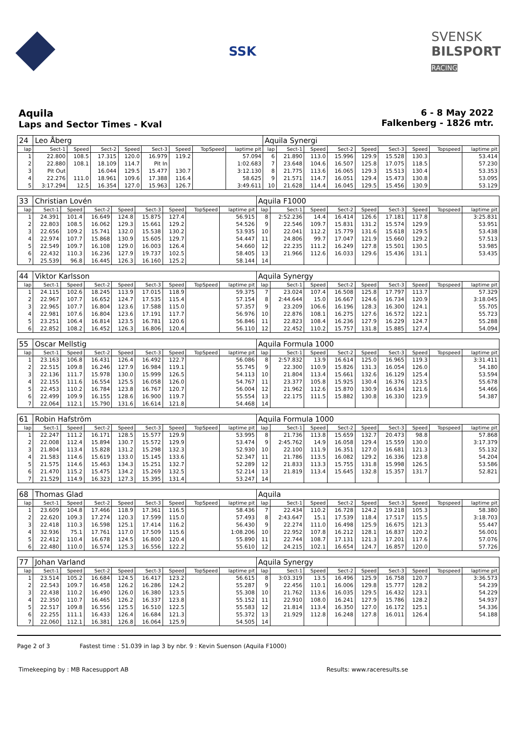SSK
SVENSK
BILSPORT
RACING
Aquila
Laps and Sector Times - Kval
6 - 8 May 2022
Falkenberg - 1826 mtr.
| 24 | Leo Åberg | | | | | | | | Aquila Synergi | | | | | | | | |
| lap | Sect-1 | Speed | Sect-2 | Speed | Sect-3 | Speed | TopSpeed | laptime pit | lap | Sect-1 | Speed | Sect-2 | Speed | Sect-3 | Speed | Topspeed | laptime pit |
| 1 | 22.800 | 108.5 | 17.315 | 120.0 | 16.979 | 119.2 | | 57.094 | 6 | 21.890 | 113.0 | 15.996 | 129.9 | 15.528 | 130.3 | | 53.414 |
| 2 | 22.880 | 108.1 | 18.109 | 114.7 | Pit In | | | 1:02.683 | 7 | 23.648 | 104.6 | 16.507 | 125.8 | 17.075 | 118.5 | | 57.230 |
| 3 | Pit Out | | 16.044 | 129.5 | 15.477 | 130.7 | | 3:12.130 | 8 | 21.775 | 113.6 | 16.065 | 129.3 | 15.513 | 130.4 | | 53.353 |
| 4 | 22.276 | 111.0 | 18.961 | 109.6 | 17.388 | 116.4 | | 58.625 | 9 | 21.571 | 114.7 | 16.051 | 129.4 | 15.473 | 130.8 | | 53.095 |
| 5 | 3:17.294 | 12.5 | 16.354 | 127.0 | 15.963 | 126.7 | | 3:49.611 | 10 | 21.628 | 114.4 | 16.045 | 129.5 | 15.456 | 130.9 | | 53.129 |
| 33 | Christian Lovén | | | | | | | | Aquila F1000 | | | | | | | | |
| lap | Sect-1 | Speed | Sect-2 | Speed | Sect-3 | Speed | TopSpeed | laptime pit | lap | Sect-1 | Speed | Sect-2 | Speed | Sect-3 | Speed | Topspeed | laptime pit |
| 1 | 24.391 | 101.4 | 16.649 | 124.8 | 15.875 | 127.4 | | 56.915 | 8 | 2:52.236 | 14.4 | 16.414 | 126.6 | 17.181 | 117.8 | | 3:25.831 |
| 2 | 22.803 | 108.5 | 16.062 | 129.3 | 15.661 | 129.2 | | 54.526 | 9 | 22.546 | 109.7 | 15.831 | 131.2 | 15.574 | 129.9 | | 53.951 |
| 3 | 22.656 | 109.2 | 15.741 | 132.0 | 15.538 | 130.2 | | 53.935 | 10 | 22.041 | 112.2 | 15.779 | 131.6 | 15.618 | 129.5 | | 53.438 |
| 4 | 22.974 | 107.7 | 15.868 | 130.9 | 15.605 | 129.7 | | 54.447 | 11 | 24.806 | 99.7 | 17.047 | 121.9 | 15.660 | 129.2 | | 57.513 |
| 5 | 22.549 | 109.7 | 16.108 | 129.0 | 16.003 | 126.4 | | 54.660 | 12 | 22.235 | 111.2 | 16.249 | 127.8 | 15.501 | 130.5 | | 53.985 |
| 6 | 22.432 | 110.3 | 16.236 | 127.9 | 19.737 | 102.5 | | 58.405 | 13 | 21.966 | 112.6 | 16.033 | 129.6 | 15.436 | 131.1 | | 53.435 |
| 7 | 25.539 | 96.8 | 16.445 | 126.3 | 16.160 | 125.2 | | 58.144 | 14 | | | | | | | | |
| 44 | Viktor Karlsson | | | | | | | | Aquila Synergy | | | | | | | | |
| lap | Sect-1 | Speed | Sect-2 | Speed | Sect-3 | Speed | TopSpeed | laptime pit | lap | Sect-1 | Speed | Sect-2 | Speed | Sect-3 | Speed | Topspeed | laptime pit |
| 1 | 24.115 | 102.6 | 18.245 | 113.9 | 17.015 | 118.9 | | 59.375 | 7 | 23.024 | 107.4 | 16.508 | 125.8 | 17.797 | 113.7 | | 57.329 |
| 2 | 22.967 | 107.7 | 16.652 | 124.7 | 17.535 | 115.4 | | 57.154 | 8 | 2:44.644 | 15.0 | 16.667 | 124.6 | 16.734 | 120.9 | | 3:18.045 |
| 3 | 22.965 | 107.7 | 16.804 | 123.6 | 17.588 | 115.0 | | 57.357 | 9 | 23.209 | 106.6 | 16.196 | 128.3 | 16.300 | 124.1 | | 55.705 |
| 4 | 22.981 | 107.6 | 16.804 | 123.6 | 17.191 | 117.7 | | 56.976 | 10 | 22.876 | 108.1 | 16.275 | 127.6 | 16.572 | 122.1 | | 55.723 |
| 5 | 23.251 | 106.4 | 16.814 | 123.5 | 16.781 | 120.6 | | 56.846 | 11 | 22.823 | 108.4 | 16.236 | 127.9 | 16.229 | 124.7 | | 55.288 |
| 6 | 22.852 | 108.2 | 16.452 | 126.3 | 16.806 | 120.4 | | 56.110 | 12 | 22.452 | 110.2 | 15.757 | 131.8 | 15.885 | 127.4 | | 54.094 |
| 55 | Oscar Mellstig | | | | | | | | Aquila Formula 1000 | | | | | | | | |
| lap | Sect-1 | Speed | Sect-2 | Speed | Sect-3 | Speed | TopSpeed | laptime pit | lap | Sect-1 | Speed | Sect-2 | Speed | Sect-3 | Speed | Topspeed | laptime pit |
| 1 | 23.163 | 106.8 | 16.431 | 126.4 | 16.492 | 122.7 | | 56.086 | 8 | 2:57.832 | 13.9 | 16.614 | 125.0 | 16.965 | 119.3 | | 3:31.411 |
| 2 | 22.515 | 109.8 | 16.246 | 127.9 | 16.984 | 119.1 | | 55.745 | 9 | 22.300 | 110.9 | 15.826 | 131.3 | 16.054 | 126.0 | | 54.180 |
| 3 | 22.136 | 111.7 | 15.978 | 130.0 | 15.999 | 126.5 | | 54.113 | 10 | 21.804 | 113.4 | 15.661 | 132.6 | 16.129 | 125.4 | | 53.594 |
| 4 | 22.155 | 111.6 | 16.554 | 125.5 | 16.058 | 126.0 | | 54.767 | 11 | 23.377 | 105.8 | 15.925 | 130.4 | 16.376 | 123.5 | | 55.678 |
| 5 | 22.453 | 110.2 | 16.784 | 123.8 | 16.767 | 120.7 | | 56.004 | 12 | 21.962 | 112.6 | 15.870 | 130.9 | 16.634 | 121.6 | | 54.466 |
| 6 | 22.499 | 109.9 | 16.155 | 128.6 | 16.900 | 119.7 | | 55.554 | 13 | 22.175 | 111.5 | 15.882 | 130.8 | 16.330 | 123.9 | | 54.387 |
| 7 | 22.064 | 112.1 | 15.790 | 131.6 | 16.614 | 121.8 | | 54.468 | 14 | | | | | | | | |
| 61 | Robin Hafström | | | | | | | | Aquila Formula 1000 | | | | | | | | |
| lap | Sect-1 | Speed | Sect-2 | Speed | Sect-3 | Speed | TopSpeed | laptime pit | lap | Sect-1 | Speed | Sect-2 | Speed | Sect-3 | Speed | Topspeed | laptime pit |
| 1 | 22.247 | 111.2 | 16.171 | 128.5 | 15.577 | 129.9 | | 53.995 | 8 | 21.736 | 113.8 | 15.659 | 132.7 | 20.473 | 98.8 | | 57.868 |
| 2 | 22.008 | 112.4 | 15.894 | 130.7 | 15.572 | 129.9 | | 53.474 | 9 | 2:45.762 | 14.9 | 16.058 | 129.4 | 15.559 | 130.0 | | 3:17.379 |
| 3 | 21.804 | 113.4 | 15.828 | 131.2 | 15.298 | 132.3 | | 52.930 | 10 | 22.100 | 111.9 | 16.351 | 127.0 | 16.681 | 121.3 | | 55.132 |
| 4 | 21.583 | 114.6 | 15.619 | 133.0 | 15.145 | 133.6 | | 52.347 | 11 | 21.786 | 113.5 | 16.082 | 129.2 | 16.336 | 123.8 | | 54.204 |
| 5 | 21.575 | 114.6 | 15.463 | 134.3 | 15.251 | 132.7 | | 52.289 | 12 | 21.833 | 113.3 | 15.755 | 131.8 | 15.998 | 126.5 | | 53.586 |
| 6 | 21.470 | 115.2 | 15.475 | 134.2 | 15.269 | 132.5 | | 52.214 | 13 | 21.819 | 113.4 | 15.645 | 132.8 | 15.357 | 131.7 | | 52.821 |
| 7 | 21.529 | 114.9 | 16.323 | 127.3 | 15.395 | 131.4 | | 53.247 | 14 | | | | | | | | |
| 68 | Thomas Glad | | | | | | | | Aquila | | | | | | | | |
| lap | Sect-1 | Speed | Sect-2 | Speed | Sect-3 | Speed | TopSpeed | laptime pit | lap | Sect-1 | Speed | Sect-2 | Speed | Sect-3 | Speed | Topspeed | laptime pit |
| 1 | 23.609 | 104.8 | 17.466 | 118.9 | 17.361 | 116.5 | | 58.436 | 7 | 22.434 | 110.2 | 16.728 | 124.2 | 19.218 | 105.3 | | 58.380 |
| 2 | 22.620 | 109.3 | 17.274 | 120.3 | 17.599 | 115.0 | | 57.493 | 8 | 2:43.647 | 15.1 | 17.539 | 118.4 | 17.517 | 115.5 | | 3:18.703 |
| 3 | 22.418 | 110.3 | 16.598 | 125.1 | 17.414 | 116.2 | | 56.430 | 9 | 22.274 | 111.0 | 16.498 | 125.9 | 16.675 | 121.3 | | 55.447 |
| 4 | 32.936 | 75.1 | 17.761 | 117.0 | 17.509 | 115.6 | | 1:08.206 | 10 | 22.952 | 107.8 | 16.212 | 128.1 | 16.837 | 120.2 | | 56.001 |
| 5 | 22.412 | 110.4 | 16.678 | 124.5 | 16.800 | 120.4 | | 55.890 | 11 | 22.744 | 108.7 | 17.131 | 121.3 | 17.201 | 117.6 | | 57.076 |
| 6 | 22.480 | 110.0 | 16.574 | 125.3 | 16.556 | 122.2 | | 55.610 | 12 | 24.215 | 102.1 | 16.654 | 124.7 | 16.857 | 120.0 | | 57.726 |
| 77 | Johan Varland | | | | | | | | Aquila Synergy | | | | | | | | |
| lap | Sect-1 | Speed | Sect-2 | Speed | Sect-3 | Speed | TopSpeed | laptime pit | lap | Sect-1 | Speed | Sect-2 | Speed | Sect-3 | Speed | Topspeed | laptime pit |
| 1 | 23.514 | 105.2 | 16.684 | 124.5 | 16.417 | 123.2 | | 56.615 | 8 | 3:03.319 | 13.5 | 16.496 | 125.9 | 16.758 | 120.7 | | 3:36.573 |
| 2 | 22.543 | 109.7 | 16.458 | 126.2 | 16.286 | 124.2 | | 55.287 | 9 | 22.456 | 110.1 | 16.006 | 129.8 | 15.777 | 128.2 | | 54.239 |
| 3 | 22.438 | 110.2 | 16.490 | 126.0 | 16.380 | 123.5 | | 55.308 | 10 | 21.762 | 113.6 | 16.035 | 129.5 | 16.432 | 123.1 | | 54.229 |
| 4 | 22.350 | 110.7 | 16.465 | 126.2 | 16.337 | 123.8 | | 55.152 | 11 | 22.910 | 108.0 | 16.241 | 127.9 | 15.786 | 128.2 | | 54.937 |
| 5 | 22.517 | 109.8 | 16.556 | 125.5 | 16.510 | 122.5 | | 55.583 | 12 | 21.814 | 113.4 | 16.350 | 127.0 | 16.172 | 125.1 | | 54.336 |
| 6 | 22.255 | 111.1 | 16.433 | 126.4 | 16.684 | 121.3 | | 55.372 | 13 | 21.929 | 112.8 | 16.248 | 127.8 | 16.011 | 126.4 | | 54.188 |
| 7 | 22.060 | 112.1 | 16.381 | 126.8 | 16.064 | 125.9 | | 54.505 | 14 | | | | | | | | |
Page 2 of 3 Fastest time : 51.039 in lap 3 by nbr. 9 : Kevin Suenson (Aquila F1000)
Timekeeping by : MB Racesupport AB Results: www.raceresults.se